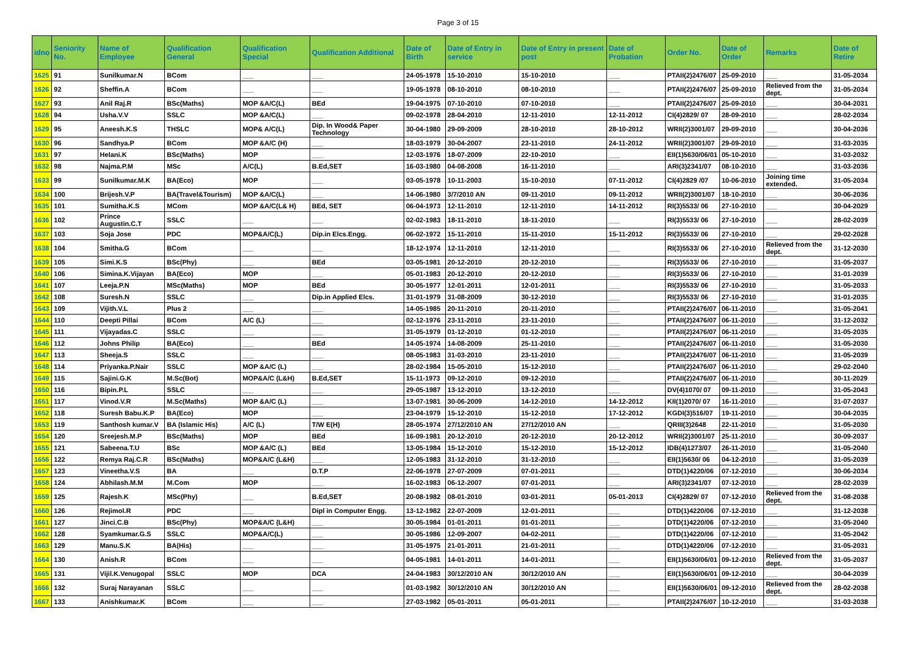Page 3 of 15
| idno | Seniority No. | Name of Employee | Qualification General | Qualification Special | Qualification Additional | Date of Birth | Date of Entry in service | Date of Entry in present post | Date of Probation | Order No. | Date of Order | Remarks | Date of Retire |
| --- | --- | --- | --- | --- | --- | --- | --- | --- | --- | --- | --- | --- | --- |
| 1625 | 91 | Sunilkumar.N | BCom | ___ | ___ | 24-05-1978 | 15-10-2010 | 15-10-2010 | ___ | PTAII(2)2476/07 | 25-09-2010 | ___ | 31-05-2034 |
| 1626 | 92 | Sheffin.A | BCom | ___ | ___ | 19-05-1978 | 08-10-2010 | 08-10-2010 | ___ | PTAII(2)2476/07 | 25-09-2010 | Relieved from the dept. | 31-05-2034 |
| 1627 | 93 | Anil Raj.R | BSc(Maths) | MOP &A/C(L) | BEd | 19-04-1975 | 07-10-2010 | 07-10-2010 | ___ | PTAII(2)2476/07 | 25-09-2010 | ___ | 30-04-2031 |
| 1628 | 94 | Usha.V.V | SSLC | MOP &A/C(L) | ___ | 09-02-1978 | 28-04-2010 | 12-11-2010 | 12-11-2012 | CI(4)2829/ 07 | 28-09-2010 | ___ | 28-02-2034 |
| 1629 | 95 | Aneesh.K.S | THSLC | MOP& A/C(L) | Dip. In Wood& Paper Technology | 30-04-1980 | 29-09-2009 | 28-10-2010 | 28-10-2012 | WRII(2)3001/07 | 29-09-2010 | ___ | 30-04-2036 |
| 1630 | 96 | Sandhya.P | BCom | MOP &A/C (H) | ___ | 18-03-1979 | 30-04-2007 | 23-11-2010 | 24-11-2012 | WRII(2)3001/07 | 29-09-2010 | ___ | 31-03-2035 |
| 1631 | 97 | Helani.K | BSc(Maths) | MOP | ___ | 12-03-1976 | 18-07-2009 | 22-10-2010 | ___ | EII(1)5630/06/01 | 05-10-2010 | ___ | 31-03-2032 |
| 1632 | 98 | Najma.P.M | MSc | A/C(L) | B.Ed,SET | 16-03-1980 | 04-08-2008 | 16-11-2010 | ___ | ARI(3)2341/07 | 08-10-2010 | ___ | 31-03-2036 |
| 1633 | 99 | Sunilkumar.M.K | BA(Eco) | MOP | ___ | 03-05-1978 | 10-11-2003 | 15-10-2010 | 07-11-2012 | CI(4)2829 /07 | 10-06-2010 | Joining time extended. | 31-05-2034 |
| 1634 | 100 | Brijesh.V.P | BA(Travel&Tourism) | MOP &A/C(L) | ___ | 14-06-1980 | 3/7/2010 AN | 09-11-2010 | 09-11-2012 | WRII(2)3001/07 | 18-10-2010 | ___ | 30-06-2036 |
| 1635 | 101 | Sumitha.K.S | MCom | MOP &A/C(L& H) | BEd, SET | 06-04-1973 | 12-11-2010 | 12-11-2010 | 14-11-2012 | RI(3)5533/ 06 | 27-10-2010 | ___ | 30-04-2029 |
| 1636 | 102 | Prince Augustin.C.T | SSLC | ___ | ___ | 02-02-1983 | 18-11-2010 | 18-11-2010 | ___ | RI(3)5533/ 06 | 27-10-2010 | ___ | 28-02-2039 |
| 1637 | 103 | Soja Jose | PDC | MOP&A/C(L) | Dip.in Elcs.Engg. | 06-02-1972 | 15-11-2010 | 15-11-2010 | 15-11-2012 | RI(3)5533/ 06 | 27-10-2010 | ___ | 29-02-2028 |
| 1638 | 104 | Smitha.G | BCom | ___ | ___ | 18-12-1974 | 12-11-2010 | 12-11-2010 | ___ | RI(3)5533/ 06 | 27-10-2010 | Relieved from the dept. | 31-12-2030 |
| 1639 | 105 | Simi.K.S | BSc(Phy) | ___ | BEd | 03-05-1981 | 20-12-2010 | 20-12-2010 | ___ | RI(3)5533/ 06 | 27-10-2010 | ___ | 31-05-2037 |
| 1640 | 106 | Simina.K.Vijayan | BA(Eco) | MOP | ___ | 05-01-1983 | 20-12-2010 | 20-12-2010 | ___ | RI(3)5533/ 06 | 27-10-2010 | ___ | 31-01-2039 |
| 1641 | 107 | Leeja.P.N | MSc(Maths) | MOP | BEd | 30-05-1977 | 12-01-2011 | 12-01-2011 | ___ | RI(3)5533/ 06 | 27-10-2010 | ___ | 31-05-2033 |
| 1642 | 108 | Suresh.N | SSLC | ___ | Dip.in Applied Elcs. | 31-01-1979 | 31-08-2009 | 30-12-2010 | ___ | RI(3)5533/ 06 | 27-10-2010 | ___ | 31-01-2035 |
| 1643 | 109 | Vijith.V.L | Plus 2 | ___ | ___ | 14-05-1985 | 20-11-2010 | 20-11-2010 | ___ | PTAII(2)2476/07 | 06-11-2010 | ___ | 31-05-2041 |
| 1644 | 110 | Deepti Pillai | BCom | A/C (L) | ___ | 02-12-1976 | 23-11-2010 | 23-11-2010 | ___ | PTAII(2)2476/07 | 06-11-2010 | ___ | 31-12-2032 |
| 1645 | 111 | Vijayadas.C | SSLC | ___ | ___ | 31-05-1979 | 01-12-2010 | 01-12-2010 | ___ | PTAII(2)2476/07 | 06-11-2010 | ___ | 31-05-2035 |
| 1646 | 112 | Johns Philip | BA(Eco) | ___ | BEd | 14-05-1974 | 14-08-2009 | 25-11-2010 | ___ | PTAII(2)2476/07 | 06-11-2010 | ___ | 31-05-2030 |
| 1647 | 113 | Sheeja.S | SSLC | ___ | ___ | 08-05-1983 | 31-03-2010 | 23-11-2010 | ___ | PTAII(2)2476/07 | 06-11-2010 | ___ | 31-05-2039 |
| 1648 | 114 | Priyanka.P.Nair | SSLC | MOP &A/C (L) | ___ | 28-02-1984 | 15-05-2010 | 15-12-2010 | ___ | PTAII(2)2476/07 | 06-11-2010 | ___ | 29-02-2040 |
| 1649 | 115 | Sajini.G.K | M.Sc(Bot) | MOP&A/C (L&H) | B.Ed,SET | 15-11-1973 | 09-12-2010 | 09-12-2010 | ___ | PTAII(2)2476/07 | 06-11-2010 | ___ | 30-11-2029 |
| 1650 | 116 | Bipin.P.L | SSLC | ___ | ___ | 29-05-1987 | 13-12-2010 | 13-12-2010 | ___ | DV(4)1070/ 07 | 09-11-2010 | ___ | 31-05-2043 |
| 1651 | 117 | Vinod.V.R | M.Sc(Maths) | MOP &A/C (L) | ___ | 13-07-1981 | 30-06-2009 | 14-12-2010 | 14-12-2012 | KII(1)2070/ 07 | 16-11-2010 | ___ | 31-07-2037 |
| 1652 | 118 | Suresh Babu.K.P | BA(Eco) | MOP | ___ | 23-04-1979 | 15-12-2010 | 15-12-2010 | 17-12-2012 | KGDI(3)516/07 | 19-11-2010 | ___ | 30-04-2035 |
| 1653 | 119 | Santhosh kumar.V | BA (Islamic His) | A/C (L) | T/W E(H) | 28-05-1974 | 27/12/2010 AN | 27/12/2010 AN | ___ | QRIII(3)2648 | 22-11-2010 | ___ | 31-05-2030 |
| 1654 | 120 | Sreejesh.M.P | BSc(Maths) | MOP | BEd | 16-09-1981 | 20-12-2010 | 20-12-2010 | 20-12-2012 | WRII(2)3001/07 | 25-11-2010 | ___ | 30-09-2037 |
| 1655 | 121 | Sabeena.T.U | BSc | MOP &A/C (L) | BEd | 13-05-1984 | 15-12-2010 | 15-12-2010 | 15-12-2012 | IDB(4)1273/07 | 26-11-2010 | ___ | 31-05-2040 |
| 1656 | 122 | Remya Raj.C.R | BSc(Maths) | MOP&A/C (L&H) | ___ | 12-05-1983 | 31-12-2010 | 31-12-2010 | ___ | EII(1)5630/ 06 | 04-12-2010 | ___ | 31-05-2039 |
| 1657 | 123 | Vineetha.V.S | BA | ___ | D.T.P | 22-06-1978 | 27-07-2009 | 07-01-2011 | ___ | DTD(1)4220/06 | 07-12-2010 | ___ | 30-06-2034 |
| 1658 | 124 | Abhilash.M.M | M.Com | MOP | ___ | 16-02-1983 | 06-12-2007 | 07-01-2011 | ___ | ARI(3)2341/07 | 07-12-2010 | ___ | 28-02-2039 |
| 1659 | 125 | Rajesh.K | MSc(Phy) | ___ | B.Ed,SET | 20-08-1982 | 08-01-2010 | 03-01-2011 | 05-01-2013 | CI(4)2829/ 07 | 07-12-2010 | Relieved from the dept. | 31-08-2038 |
| 1660 | 126 | Rejimol.R | PDC | ___ | Dipl in Computer Engg. | 13-12-1982 | 22-07-2009 | 12-01-2011 | ___ | DTD(1)4220/06 | 07-12-2010 | ___ | 31-12-2038 |
| 1661 | 127 | Jinci.C.B | BSc(Phy) | MOP&A/C (L&H) | ___ | 30-05-1984 | 01-01-2011 | 01-01-2011 | ___ | DTD(1)4220/06 | 07-12-2010 | ___ | 31-05-2040 |
| 1662 | 128 | Syamkumar.G.S | SSLC | MOP&A/C(L) | ___ | 30-05-1986 | 12-09-2007 | 04-02-2011 | ___ | DTD(1)4220/06 | 07-12-2010 | ___ | 31-05-2042 |
| 1663 | 129 | Manu.S.K | BA(His) | ___ | ___ | 31-05-1975 | 21-01-2011 | 21-01-2011 | ___ | DTD(1)4220/06 | 07-12-2010 | ___ | 31-05-2031 |
| 1664 | 130 | Anish.R | BCom | ___ | ___ | 04-05-1981 | 14-01-2011 | 14-01-2011 | ___ | EII(1)5630/06/01 | 09-12-2010 | Relieved from the dept. | 31-05-2037 |
| 1665 | 131 | Vijil.K.Venugopal | SSLC | MOP | DCA | 24-04-1983 | 30/12/2010 AN | 30/12/2010 AN | ___ | EII(1)5630/06/01 | 09-12-2010 | ___ | 30-04-2039 |
| 1666 | 132 | Suraj Narayanan | SSLC | ___ | ___ | 01-03-1982 | 30/12/2010 AN | 30/12/2010 AN | ___ | EII(1)5630/06/01 | 09-12-2010 | Relieved from the dept. | 28-02-2038 |
| 1667 | 133 | Anishkumar.K | BCom | ___ | ___ | 27-03-1982 | 05-01-2011 | 05-01-2011 | ___ | PTAII(2)2476/07 | 10-12-2010 | ___ | 31-03-2038 |